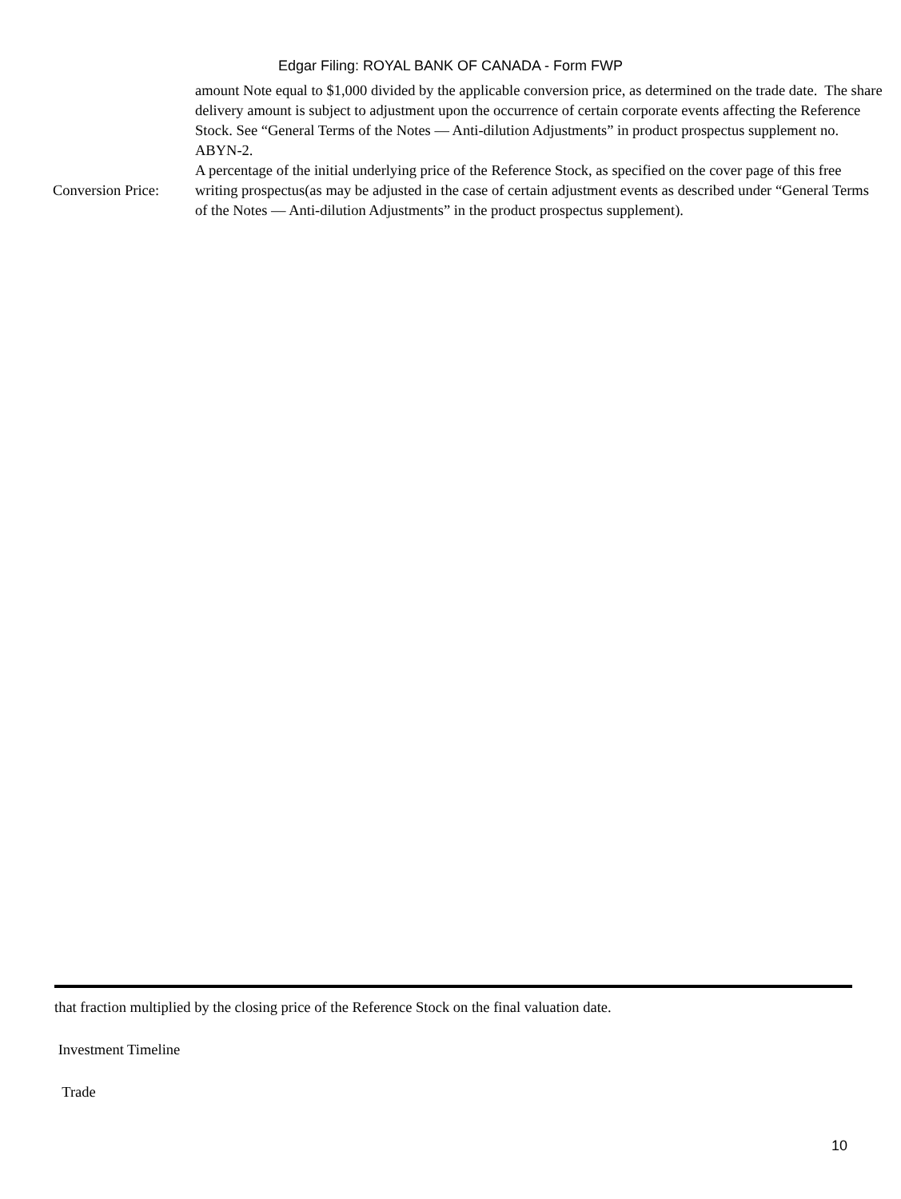Edgar Filing: ROYAL BANK OF CANADA - Form FWP
| | amount Note equal to $1,000 divided by the applicable conversion price, as determined on the trade date. The share delivery amount is subject to adjustment upon the occurrence of certain corporate events affecting the Reference Stock. See “General Terms of the Notes — Anti-dilution Adjustments” in product prospectus supplement no. ABYN-2. |
| Conversion Price: | A percentage of the initial underlying price of the Reference Stock, as specified on the cover page of this free writing prospectus(as may be adjusted in the case of certain adjustment events as described under “General Terms of the Notes — Anti-dilution Adjustments” in the product prospectus supplement). |
that fraction multiplied by the closing price of the Reference Stock on the final valuation date.
Investment Timeline
Trade
10